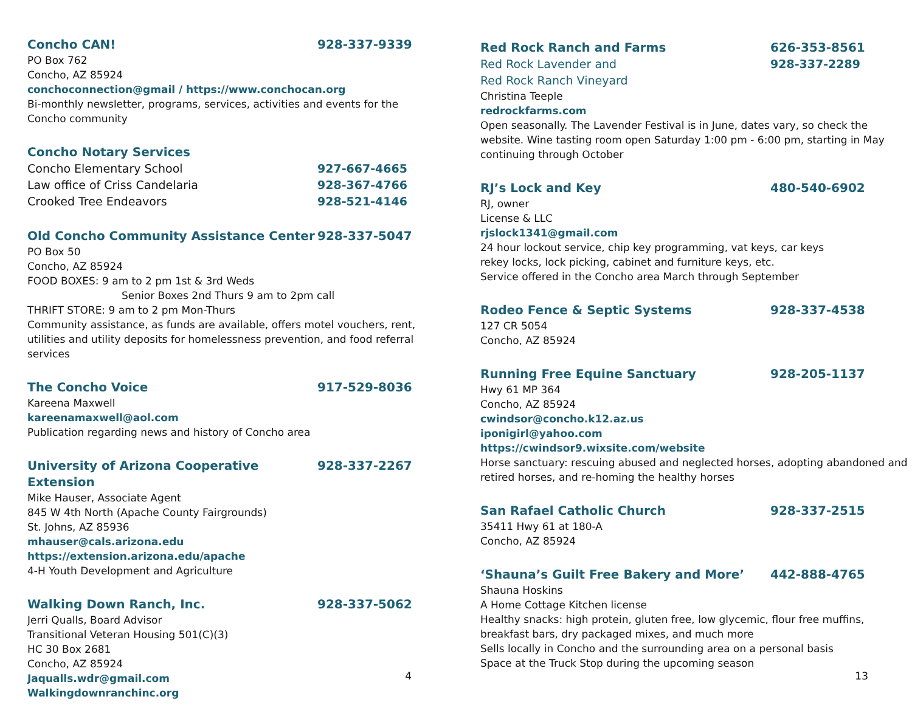Concho CAN! 928-337-9339
PO Box 762
Concho, AZ 85924
conchoconnection@gmail / https://www.conchocan.org
Bi-monthly newsletter, programs, services, activities and events for the
Concho community
Concho Notary Services
Concho Elementary School 927-667-4665
Law office of Criss Candelaria 928-367-4766
Crooked Tree Endeavors 928-521-4146
Old Concho Community Assistance Center 928-337-5047
PO Box 50
Concho, AZ 85924
FOOD BOXES: 9 am to 2 pm 1st & 3rd Weds
Senior Boxes 2nd Thurs 9 am to 2pm call
THRIFT STORE: 9 am to 2 pm Mon-Thurs
Community assistance, as funds are available, offers motel vouchers, rent, utilities and utility deposits for homelessness prevention, and food referral services
The Concho Voice 917-529-8036
Kareena Maxwell
kareenamaxwell@aol.com
Publication regarding news and history of Concho area
University of Arizona Cooperative Extension 928-337-2267
Mike Hauser, Associate Agent
845 W 4th North (Apache County Fairgrounds)
St. Johns, AZ 85936
mhauser@cals.arizona.edu
https://extension.arizona.edu/apache
4-H Youth Development and Agriculture
Walking Down Ranch, Inc. 928-337-5062
Jerri Qualls, Board Advisor
Transitional Veteran Housing 501(C)(3)
HC 30 Box 2681
Concho, AZ 85924
Jaqualls.wdr@gmail.com
Walkingdownranchinc.org
4
Red Rock Ranch and Farms 626-353-8561
Red Rock Lavender and 928-337-2289
Red Rock Ranch Vineyard
Christina Teeple
redrockfarms.com
Open seasonally. The Lavender Festival is in June, dates vary, so check the website. Wine tasting room open Saturday 1:00 pm - 6:00 pm, starting in May continuing through October
RJ’s Lock and Key 480-540-6902
RJ, owner
License & LLC
rjslock1341@gmail.com
24 hour lockout service, chip key programming, vat keys, car keys
rekey locks, lock picking, cabinet and furniture keys, etc.
Service offered in the Concho area March through September
Rodeo Fence & Septic Systems 928-337-4538
127 CR 5054
Concho, AZ 85924
Running Free Equine Sanctuary 928-205-1137
Hwy 61 MP 364
Concho, AZ 85924
cwindsor@concho.k12.az.us
iponigirl@yahoo.com
https://cwindsor9.wixsite.com/website
Horse sanctuary: rescuing abused and neglected horses, adopting abandoned and retired horses, and re-homing the healthy horses
San Rafael Catholic Church 928-337-2515
35411 Hwy 61 at 180-A
Concho, AZ 85924
‘Shauna’s Guilt Free Bakery and More’ 442-888-4765
Shauna Hoskins
A Home Cottage Kitchen license
Healthy snacks: high protein, gluten free, low glycemic, flour free muffins, breakfast bars, dry packaged mixes, and much more
Sells locally in Concho and the surrounding area on a personal basis
Space at the Truck Stop during the upcoming season
13